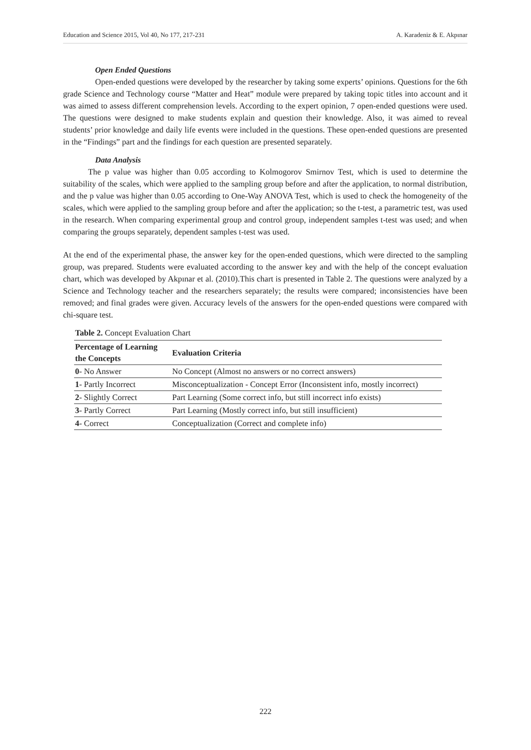Education and Science 2015, Vol 40, No 177, 217-231 A. Karadeniz & E. Akpınar
Open Ended Questions
Open-ended questions were developed by the researcher by taking some experts’ opinions. Questions for the 6th grade Science and Technology course “Matter and Heat” module were prepared by taking topic titles into account and it was aimed to assess different comprehension levels. According to the expert opinion, 7 open-ended questions were used. The questions were designed to make students explain and question their knowledge. Also, it was aimed to reveal students’ prior knowledge and daily life events were included in the questions. These open-ended questions are presented in the “Findings” part and the findings for each question are presented separately.
Data Analysis
The p value was higher than 0.05 according to Kolmogorov Smirnov Test, which is used to determine the suitability of the scales, which were applied to the sampling group before and after the application, to normal distribution, and the p value was higher than 0.05 according to One-Way ANOVA Test, which is used to check the homogeneity of the scales, which were applied to the sampling group before and after the application; so the t-test, a parametric test, was used in the research. When comparing experimental group and control group, independent samples t-test was used; and when comparing the groups separately, dependent samples t-test was used.
At the end of the experimental phase, the answer key for the open-ended questions, which were directed to the sampling group, was prepared. Students were evaluated according to the answer key and with the help of the concept evaluation chart, which was developed by Akpınar et al. (2010).This chart is presented in Table 2. The questions were analyzed by a Science and Technology teacher and the researchers separately; the results were compared; inconsistencies have been removed; and final grades were given. Accuracy levels of the answers for the open-ended questions were compared with chi-square test.
Table 2. Concept Evaluation Chart
| Percentage of Learning the Concepts | Evaluation Criteria |
| --- | --- |
| 0 - No Answer | No Concept (Almost no answers or no correct answers) |
| 1 - Partly Incorrect | Misconceptualization - Concept Error (Inconsistent info, mostly incorrect) |
| 2 - Slightly Correct | Part Learning (Some correct info, but still incorrect info exists) |
| 3 - Partly Correct | Part Learning (Mostly correct info, but still insufficient) |
| 4 - Correct | Conceptualization (Correct and complete info) |
222